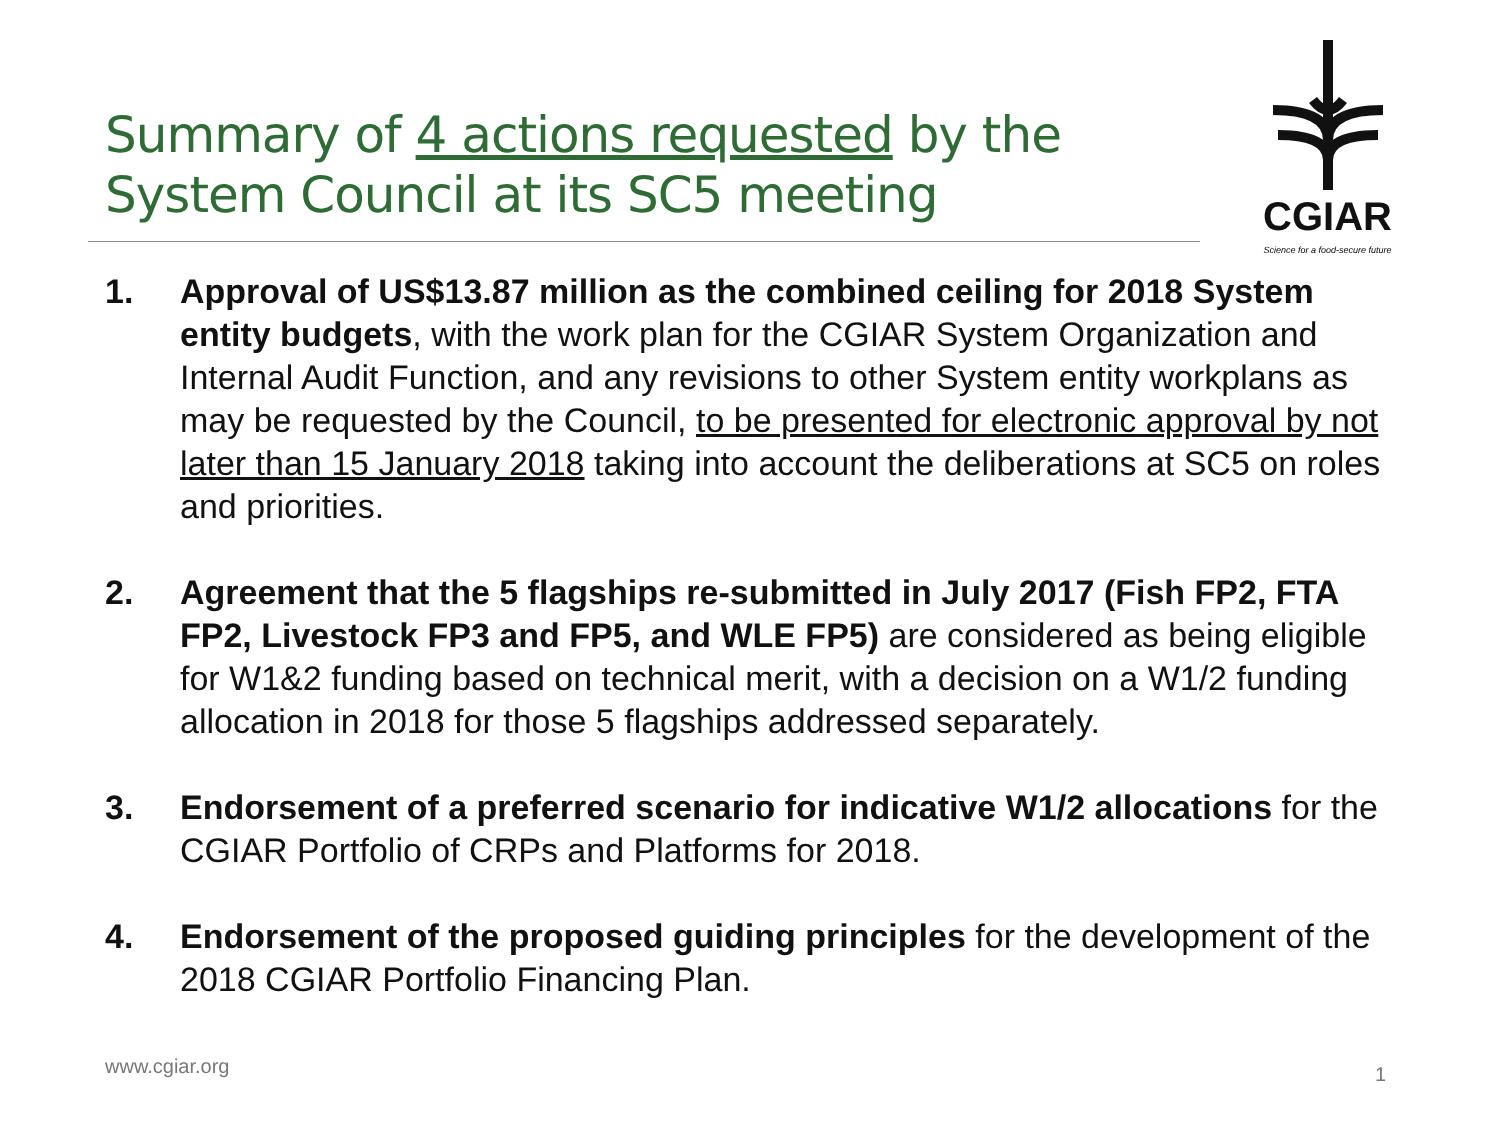Summary of 4 actions requested by the
System Council at its SC5 meeting
CGIAR
Science for a food-secure future
1. Approval of US$13.87 million as the combined ceiling for 2018 System entity budgets, with the work plan for the CGIAR System Organization and Internal Audit Function, and any revisions to other System entity workplans as may be requested by the Council, to be presented for electronic approval by not later than 15 January 2018 taking into account the deliberations at SC5 on roles and priorities.
2. Agreement that the 5 flagships re-submitted in July 2017 (Fish FP2, FTA FP2, Livestock FP3 and FP5, and WLE FP5) are considered as being eligible for W1&2 funding based on technical merit, with a decision on a W1/2 funding allocation in 2018 for those 5 flagships addressed separately.
3. Endorsement of a preferred scenario for indicative W1/2 allocations for the CGIAR Portfolio of CRPs and Platforms for 2018.
4. Endorsement of the proposed guiding principles for the development of the 2018 CGIAR Portfolio Financing Plan.
www.cgiar.org 1